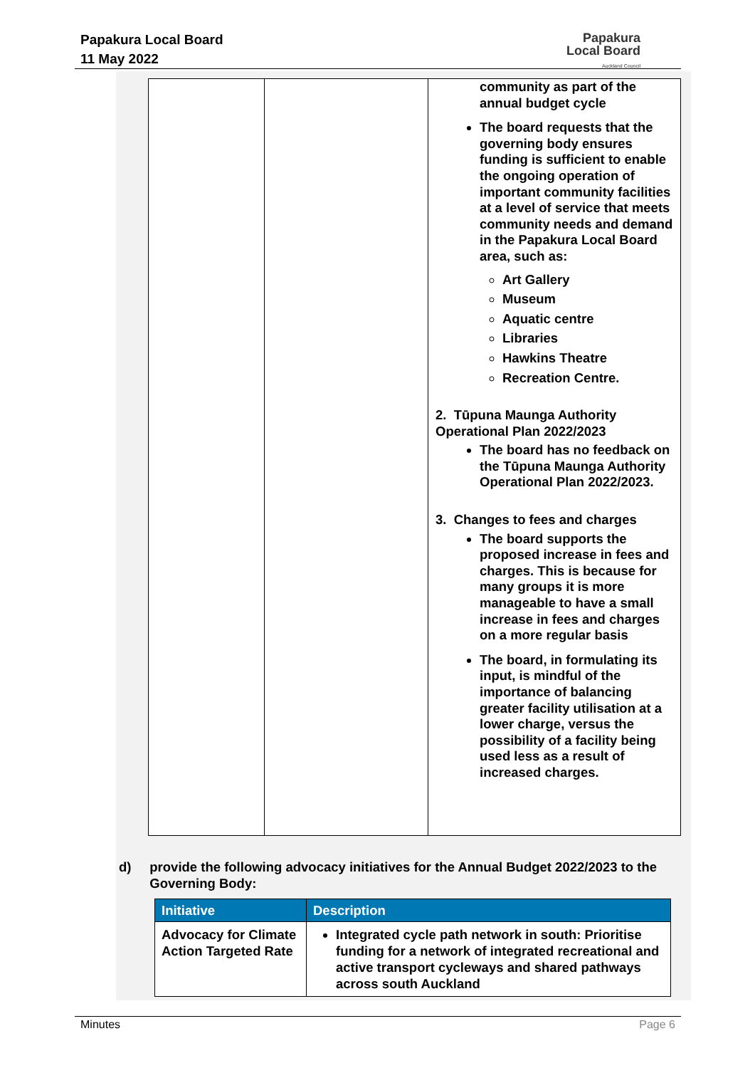Papakura Local Board
11 May 2022
Papakura
Local Board
Auckland Council
| | | community as part of the annual budget cycle The board requests that the governing body ensures funding is sufficient to enable the ongoing operation of important community facilities at a level of service that meets community needs and demand in the Papakura Local Board area, such as: Art Gallery Museum Aquatic centre Libraries Hawkins Theatre Recreation Centre. 2. Tūpuna Maunga Authority Operational Plan 2022/2023 The board has no feedback on the Tūpuna Maunga Authority Operational Plan 2022/2023. 3. Changes to fees and charges The board supports the proposed increase in fees and charges. This is because for many groups it is more manageable to have a small increase in fees and charges on a more regular basis The board, in formulating its input, is mindful of the importance of balancing greater facility utilisation at a lower charge, versus the possibility of a facility being used less as a result of increased charges. |
d) provide the following advocacy initiatives for the Annual Budget 2022/2023 to the Governing Body:
| Initiative | Description |
| --- | --- |
| Advocacy for Climate Action Targeted Rate | Integrated cycle path network in south: Prioritise funding for a network of integrated recreational and active transport cycleways and shared pathways across south Auckland |
Minutes Page 6